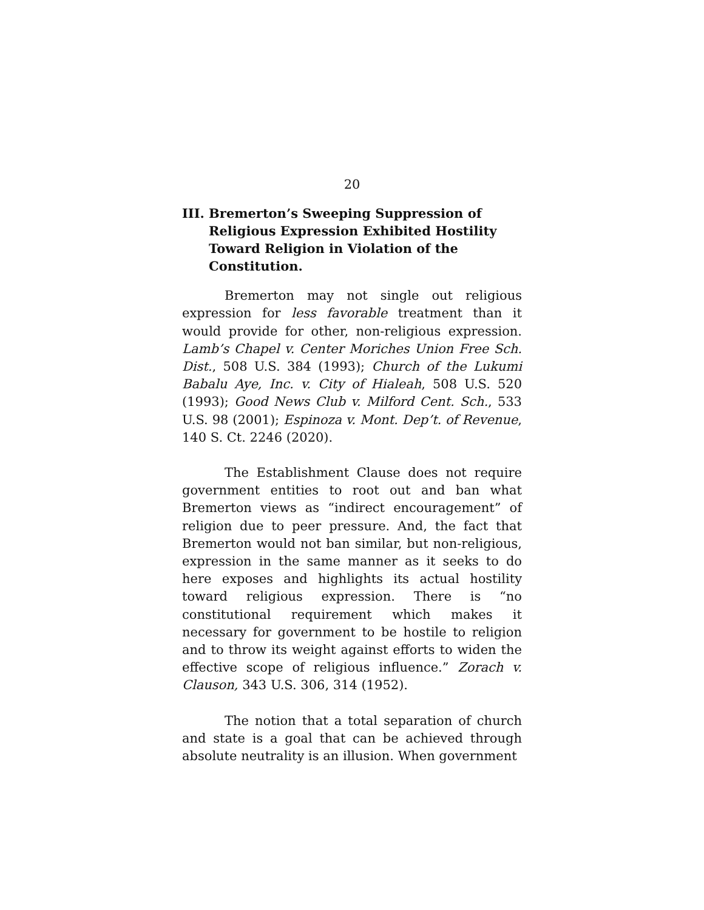20
III. Bremerton’s Sweeping Suppression of Religious Expression Exhibited Hostility Toward Religion in Violation of the Constitution.
Bremerton may not single out religious expression for less favorable treatment than it would provide for other, non-religious expression. Lamb’s Chapel v. Center Moriches Union Free Sch. Dist., 508 U.S. 384 (1993); Church of the Lukumi Babalu Aye, Inc. v. City of Hialeah, 508 U.S. 520 (1993); Good News Club v. Milford Cent. Sch., 533 U.S. 98 (2001); Espinoza v. Mont. Dep’t. of Revenue, 140 S. Ct. 2246 (2020).
The Establishment Clause does not require government entities to root out and ban what Bremerton views as “indirect encouragement” of religion due to peer pressure. And, the fact that Bremerton would not ban similar, but non-religious, expression in the same manner as it seeks to do here exposes and highlights its actual hostility toward religious expression. There is “no constitutional requirement which makes it necessary for government to be hostile to religion and to throw its weight against efforts to widen the effective scope of religious influence.” Zorach v. Clauson, 343 U.S. 306, 314 (1952).
The notion that a total separation of church and state is a goal that can be achieved through absolute neutrality is an illusion. When government